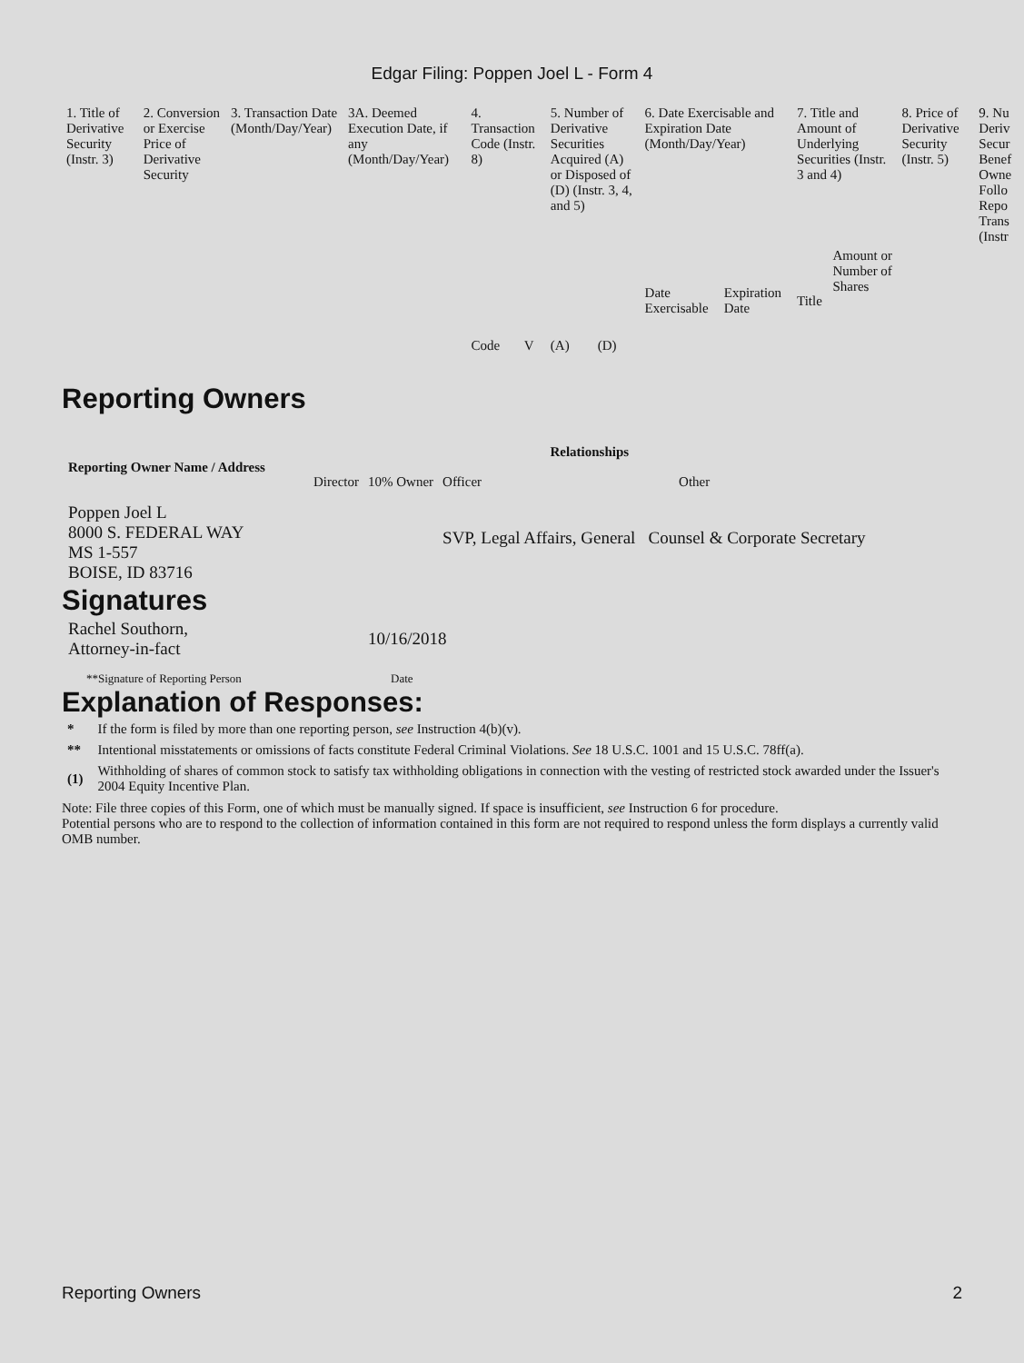Edgar Filing: Poppen Joel L - Form 4
| 1. Title of Derivative Security (Instr. 3) | 2. Conversion or Exercise Price of Derivative Security | 3. Transaction Date (Month/Day/Year) | 3A. Deemed Execution Date, if any (Month/Day/Year) | 4. Transaction Code (Instr. 8) | | 5. Number of Derivative Securities Acquired (A) or Disposed of (D) (Instr. 3, 4, and 5) | | 6. Date Exercisable and Expiration Date (Month/Day/Year) | | 7. Title and Amount of Underlying Securities (Instr. 3 and 4) | | 8. Price of Derivative Security (Instr. 5) | 9. Nu Deriv Secur Benef Owne Follo Repo Trans (Instr |
| --- | --- | --- | --- | --- | --- | --- | --- | --- | --- | --- | --- | --- | --- |
| | | | | Code | V | (A) | (D) | Date Exercisable | Expiration Date | Title | Amount or Number of Shares | | |
Reporting Owners
| Reporting Owner Name / Address | Relationships | | | |
| --- | --- | --- | --- | --- |
| | Director | 10% Owner | Officer | Other |
| Poppen Joel L 8000 S. FEDERAL WAY MS 1-557 BOISE, ID 83716 | | | SVP, Legal Affairs, General Counsel & Corporate Secretary | |
Signatures
| Rachel Southorn, Attorney-in-fact | 10/16/2018 |
| **Signature of Reporting Person | Date |
Explanation of Responses:
| * | If the form is filed by more than one reporting person, see Instruction 4(b)(v). |
| ** | Intentional misstatements or omissions of facts constitute Federal Criminal Violations. See 18 U.S.C. 1001 and 15 U.S.C. 78ff(a). |
| (1) | Withholding of shares of common stock to satisfy tax withholding obligations in connection with the vesting of restricted stock awarded under the Issuer's 2004 Equity Incentive Plan. |
Note: File three copies of this Form, one of which must be manually signed. If space is insufficient, see Instruction 6 for procedure.
Potential persons who are to respond to the collection of information contained in this form are not required to respond unless the form displays a currently valid OMB number.
Reporting Owners 2